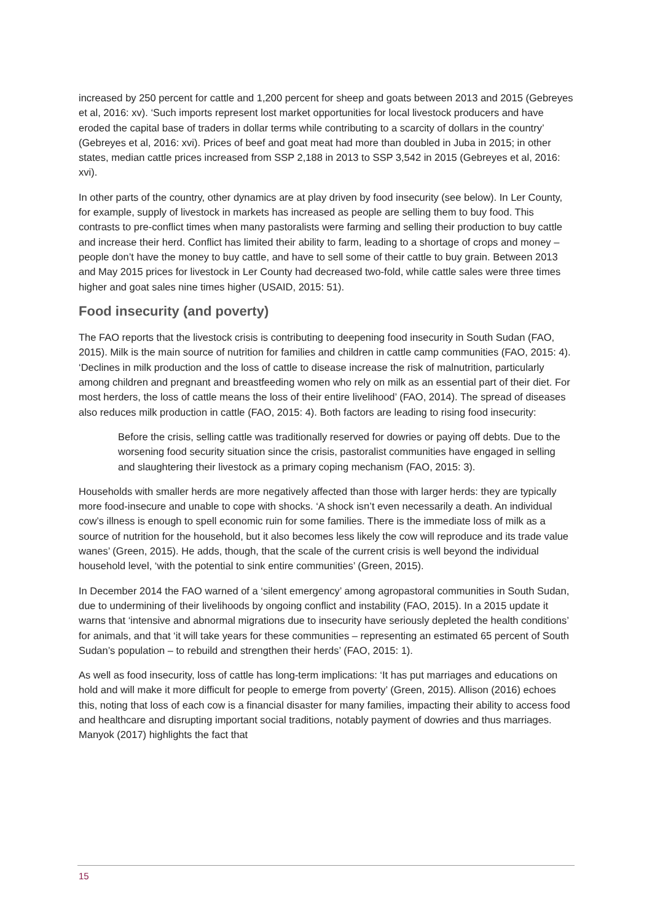increased by 250 percent for cattle and 1,200 percent for sheep and goats between 2013 and 2015 (Gebreyes et al, 2016: xv). ‘Such imports represent lost market opportunities for local livestock producers and have eroded the capital base of traders in dollar terms while contributing to a scarcity of dollars in the country’ (Gebreyes et al, 2016: xvi). Prices of beef and goat meat had more than doubled in Juba in 2015; in other states, median cattle prices increased from SSP 2,188 in 2013 to SSP 3,542 in 2015 (Gebreyes et al, 2016: xvi).
In other parts of the country, other dynamics are at play driven by food insecurity (see below). In Ler County, for example, supply of livestock in markets has increased as people are selling them to buy food. This contrasts to pre-conflict times when many pastoralists were farming and selling their production to buy cattle and increase their herd. Conflict has limited their ability to farm, leading to a shortage of crops and money – people don’t have the money to buy cattle, and have to sell some of their cattle to buy grain. Between 2013 and May 2015 prices for livestock in Ler County had decreased two-fold, while cattle sales were three times higher and goat sales nine times higher (USAID, 2015: 51).
Food insecurity (and poverty)
The FAO reports that the livestock crisis is contributing to deepening food insecurity in South Sudan (FAO, 2015). Milk is the main source of nutrition for families and children in cattle camp communities (FAO, 2015: 4). ‘Declines in milk production and the loss of cattle to disease increase the risk of malnutrition, particularly among children and pregnant and breastfeeding women who rely on milk as an essential part of their diet. For most herders, the loss of cattle means the loss of their entire livelihood’ (FAO, 2014). The spread of diseases also reduces milk production in cattle (FAO, 2015: 4). Both factors are leading to rising food insecurity:
Before the crisis, selling cattle was traditionally reserved for dowries or paying off debts. Due to the worsening food security situation since the crisis, pastoralist communities have engaged in selling and slaughtering their livestock as a primary coping mechanism (FAO, 2015: 3).
Households with smaller herds are more negatively affected than those with larger herds: they are typically more food-insecure and unable to cope with shocks. ‘A shock isn’t even necessarily a death. An individual cow’s illness is enough to spell economic ruin for some families. There is the immediate loss of milk as a source of nutrition for the household, but it also becomes less likely the cow will reproduce and its trade value wanes’ (Green, 2015). He adds, though, that the scale of the current crisis is well beyond the individual household level, ‘with the potential to sink entire communities’ (Green, 2015).
In December 2014 the FAO warned of a ‘silent emergency’ among agropastoral communities in South Sudan, due to undermining of their livelihoods by ongoing conflict and instability (FAO, 2015). In a 2015 update it warns that ‘intensive and abnormal migrations due to insecurity have seriously depleted the health conditions’ for animals, and that ‘it will take years for these communities – representing an estimated 65 percent of South Sudan’s population – to rebuild and strengthen their herds’ (FAO, 2015: 1).
As well as food insecurity, loss of cattle has long-term implications: ‘It has put marriages and educations on hold and will make it more difficult for people to emerge from poverty’ (Green, 2015). Allison (2016) echoes this, noting that loss of each cow is a financial disaster for many families, impacting their ability to access food and healthcare and disrupting important social traditions, notably payment of dowries and thus marriages. Manyok (2017) highlights the fact that
15